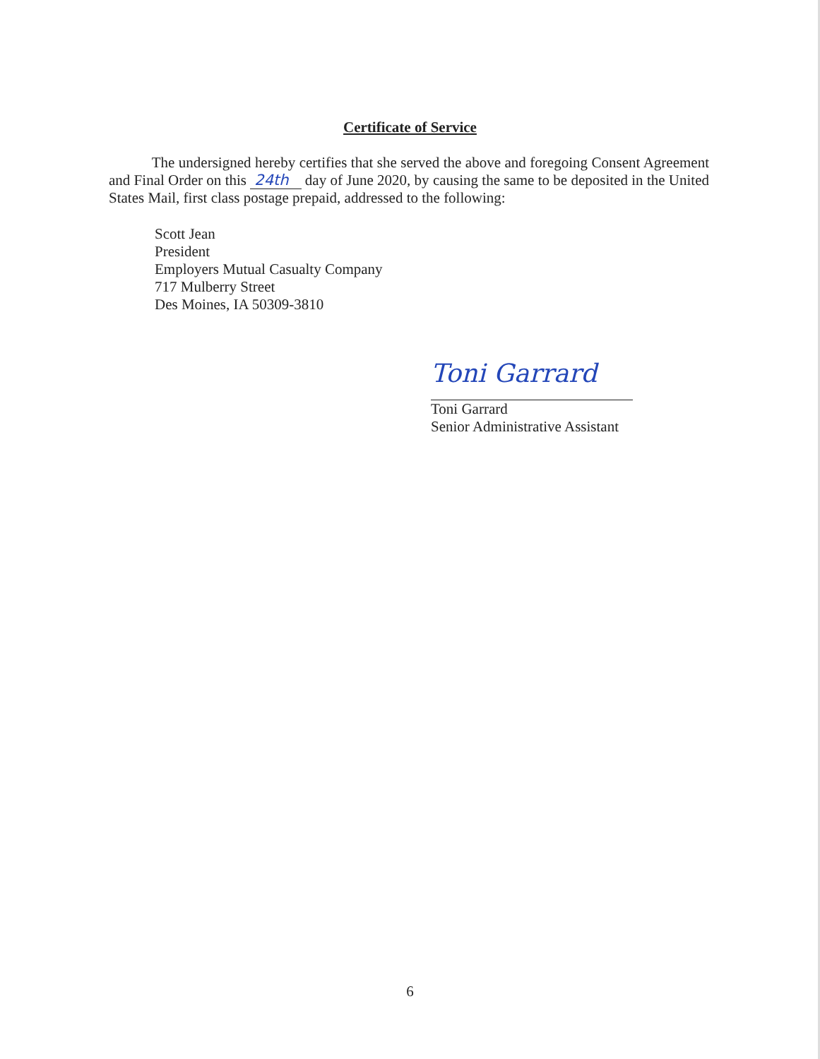Certificate of Service
The undersigned hereby certifies that she served the above and foregoing Consent Agreement and Final Order on this 24th day of June 2020, by causing the same to be deposited in the United States Mail, first class postage prepaid, addressed to the following:
Scott Jean
President
Employers Mutual Casualty Company
717 Mulberry Street
Des Moines, IA 50309-3810
Toni Garrard
Toni Garrard
Senior Administrative Assistant
6